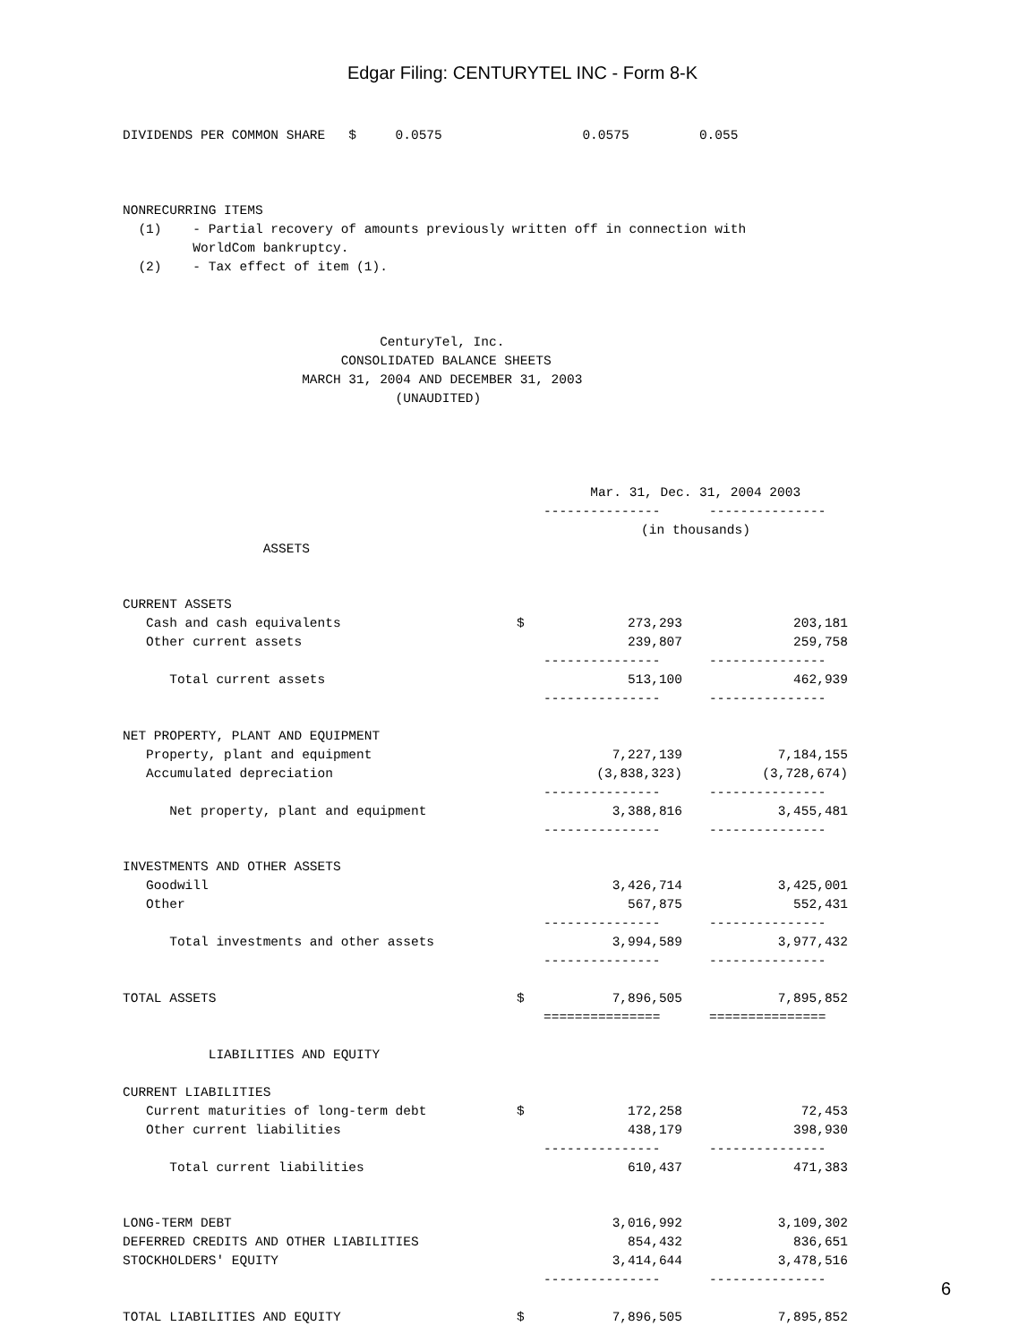Edgar Filing: CENTURYTEL INC - Form 8-K
DIVIDENDS PER COMMON SHARE   $     0.0575                  0.0575         0.055



NONRECURRING ITEMS
  (1)    - Partial recovery of amounts previously written off in connection with
         WorldCom bankruptcy.
  (2)    - Tax effect of item (1).



                                 CenturyTel, Inc.
                            CONSOLIDATED BALANCE SHEETS
                       MARCH 31, 2004 AND DECEMBER 31, 2003
                                   (UNAUDITED)
| | | Mar. 31, Dec. 31, 2004 2003 | | |
| | | --------------- | | --------------- |
| | | (in thousands) | | |
| ASSETS | | | | |
| CURRENT ASSETS | | | | |
| Cash and cash equivalents | $ | 273,293 | | 203,181 |
| Other current assets | | 239,807 | | 259,758 |
| | | --------------- | | --------------- |
| Total current assets | | 513,100 | | 462,939 |
| | | --------------- | | --------------- |
| NET PROPERTY, PLANT AND EQUIPMENT | | | | |
| Property, plant and equipment | | 7,227,139 | | 7,184,155 |
| Accumulated depreciation | | (3,838,323) | | (3,728,674) |
| | | --------------- | | --------------- |
| Net property, plant and equipment | | 3,388,816 | | 3,455,481 |
| | | --------------- | | --------------- |
| INVESTMENTS AND OTHER ASSETS | | | | |
| Goodwill | | 3,426,714 | | 3,425,001 |
| Other | | 567,875 | | 552,431 |
| | | --------------- | | --------------- |
| Total investments and other assets | | 3,994,589 | | 3,977,432 |
| | | --------------- | | --------------- |
| TOTAL ASSETS | $ | 7,896,505 | | 7,895,852 |
| | | =============== | | =============== |
| LIABILITIES AND EQUITY | | | | |
| CURRENT LIABILITIES | | | | |
| Current maturities of long-term debt | $ | 172,258 | | 72,453 |
| Other current liabilities | | 438,179 | | 398,930 |
| | | --------------- | | --------------- |
| Total current liabilities | | 610,437 | | 471,383 |
| LONG-TERM DEBT | | 3,016,992 | | 3,109,302 |
| DEFERRED CREDITS AND OTHER LIABILITIES | | 854,432 | | 836,651 |
| STOCKHOLDERS' EQUITY | | 3,414,644 | | 3,478,516 |
| | | --------------- | | --------------- |
| TOTAL LIABILITIES AND EQUITY | $ | 7,896,505 | | 7,895,852 |
6